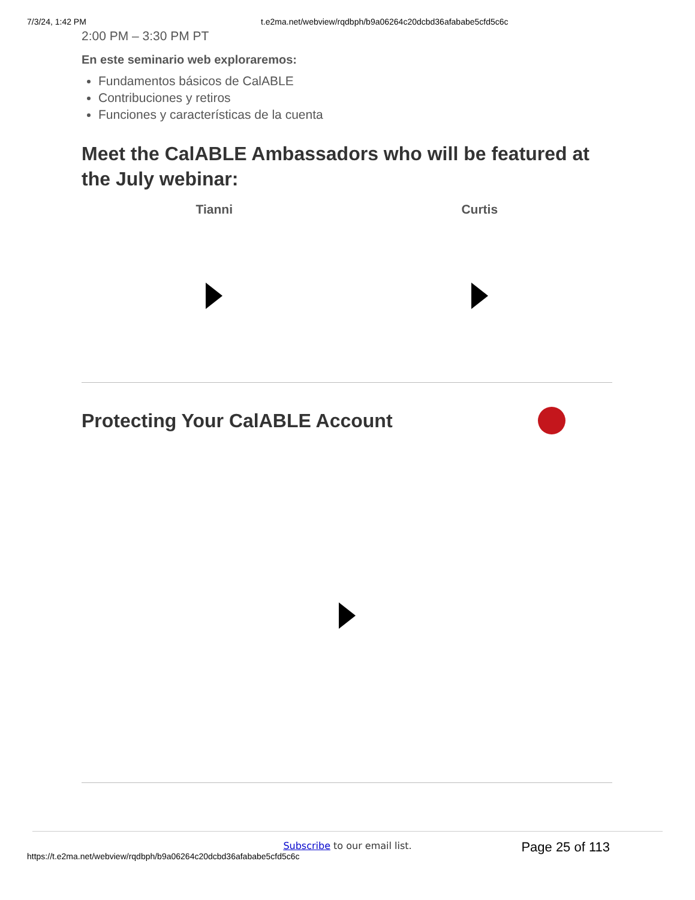7/3/24, 1:42 PM t.e2ma.net/webview/rqdbph/b9a06264c20dcbd36afababe5cfd5c6c
2:00 PM – 3:30 PM PT
En este seminario web exploraremos:
Fundamentos básicos de CalABLE
Contribuciones y retiros
Funciones y características de la cuenta
Meet the CalABLE Ambassadors who will be featured at the July webinar:
Tianni Curtis
Protecting Your CalABLE Account
Subscribe to our email list.
https://t.e2ma.net/webview/rqdbph/b9a06264c20dcbd36afababe5cfd5c6c Page 25 of 113